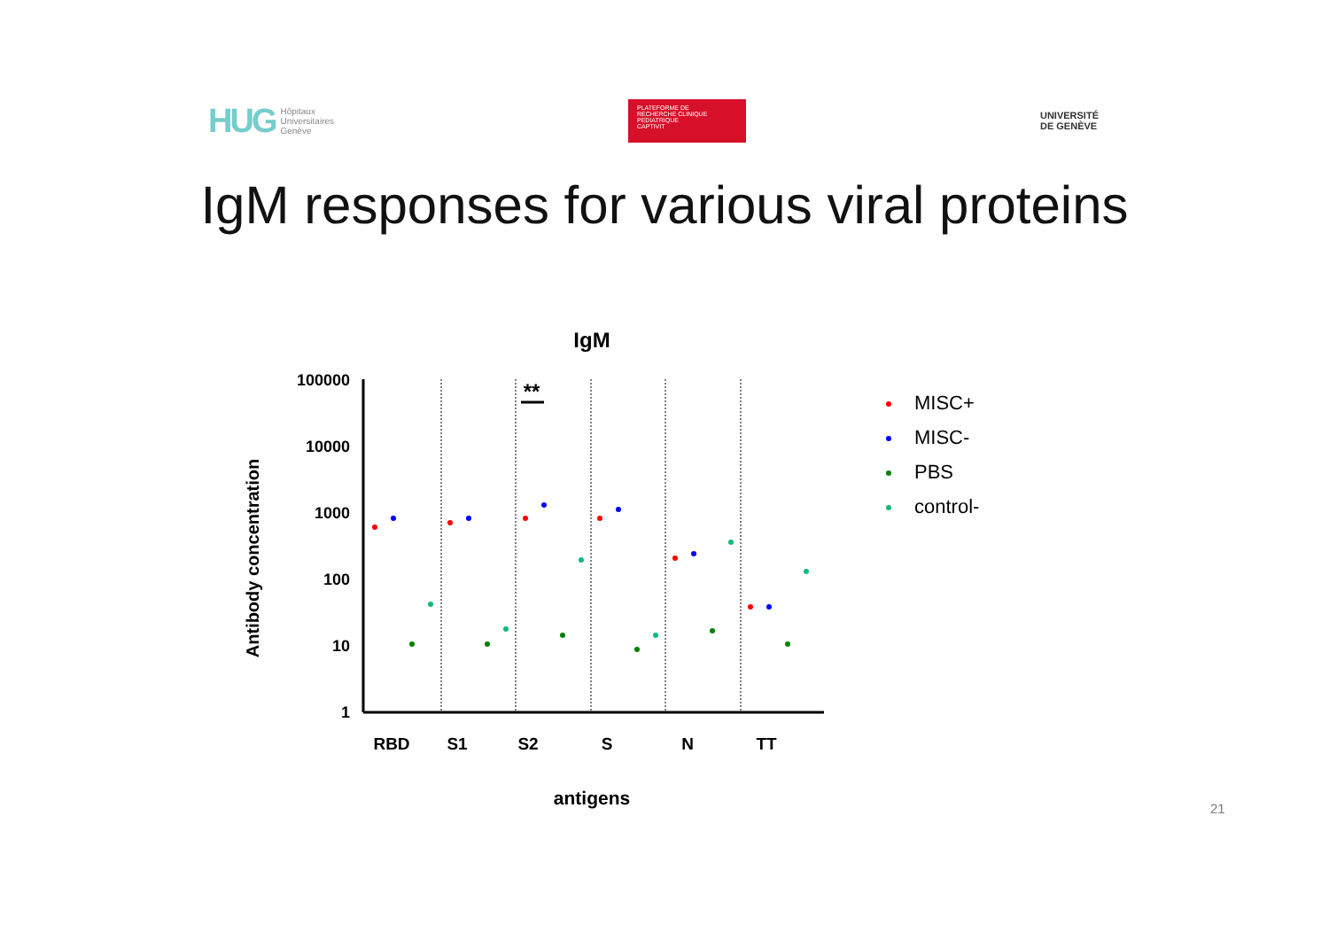HUG Hôpitaux
Universitaires
Genève
PLATEFORME DE
RECHERCHE CLINIQUE
PEDIATRIQUE
CAPTIVIT
UNIVERSITÉ
DE GENÈVE
IgM responses for various viral proteins
IgM
100000
10000
1000
100
10
1
RBD
S1
S2
S
N
TT
**
antigens
Antibody concentration
MISC+
MISC-
PBS
control-
21